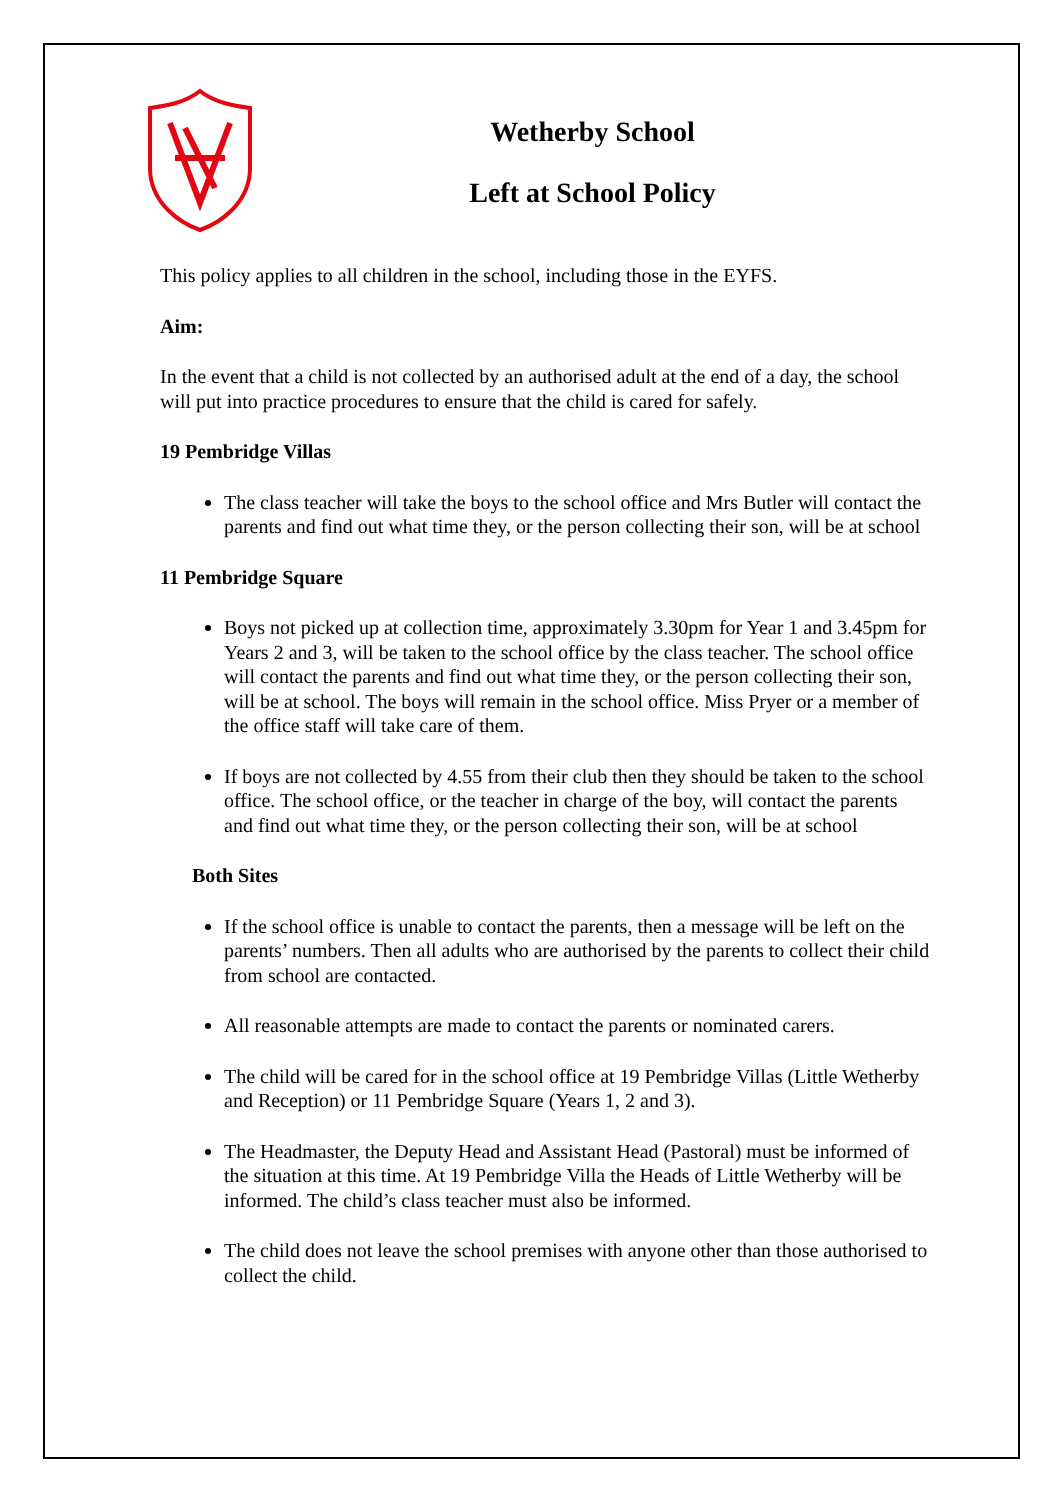Wetherby School
Left at School Policy
This policy applies to all children in the school, including those in the EYFS.
Aim:
In the event that a child is not collected by an authorised adult at the end of a day, the school will put into practice procedures to ensure that the child is cared for safely.
19 Pembridge Villas
The class teacher will take the boys to the school office and Mrs Butler will contact the parents and find out what time they, or the person collecting their son, will be at school
11 Pembridge Square
Boys not picked up at collection time, approximately 3.30pm for Year 1 and 3.45pm for Years 2 and 3, will be taken to the school office by the class teacher. The school office will contact the parents and find out what time they, or the person collecting their son, will be at school. The boys will remain in the school office. Miss Pryer or a member of the office staff will take care of them.
If boys are not collected by 4.55 from their club then they should be taken to the school office. The school office, or the teacher in charge of the boy, will contact the parents and find out what time they, or the person collecting their son, will be at school
Both Sites
If the school office is unable to contact the parents, then a message will be left on the parents’ numbers. Then all adults who are authorised by the parents to collect their child from school are contacted.
All reasonable attempts are made to contact the parents or nominated carers.
The child will be cared for in the school office at 19 Pembridge Villas (Little Wetherby and Reception) or 11 Pembridge Square (Years 1, 2 and 3).
The Headmaster, the Deputy Head and Assistant Head (Pastoral) must be informed of the situation at this time. At 19 Pembridge Villa the Heads of Little Wetherby will be informed. The child’s class teacher must also be informed.
The child does not leave the school premises with anyone other than those authorised to collect the child.